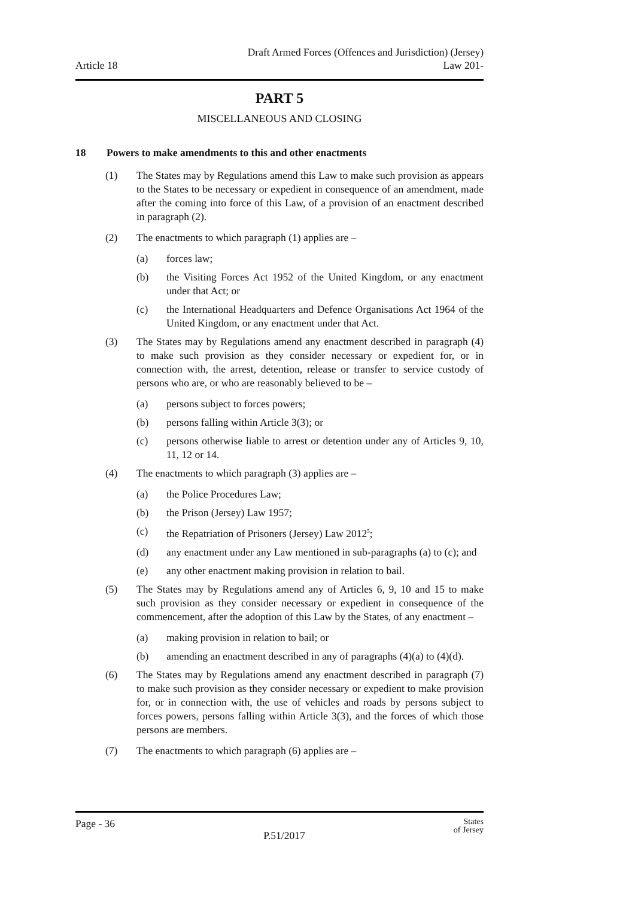Article 18
Draft Armed Forces (Offences and Jurisdiction) (Jersey)
Law 201-
PART 5
MISCELLANEOUS AND CLOSING
18 Powers to make amendments to this and other enactments
(1) The States may by Regulations amend this Law to make such provision as appears to the States to be necessary or expedient in consequence of an amendment, made after the coming into force of this Law, of a provision of an enactment described in paragraph (2).
(2) The enactments to which paragraph (1) applies are –
(a) forces law;
(b) the Visiting Forces Act 1952 of the United Kingdom, or any enactment under that Act; or
(c) the International Headquarters and Defence Organisations Act 1964 of the United Kingdom, or any enactment under that Act.
(3) The States may by Regulations amend any enactment described in paragraph (4) to make such provision as they consider necessary or expedient for, or in connection with, the arrest, detention, release or transfer to service custody of persons who are, or who are reasonably believed to be –
(a) persons subject to forces powers;
(b) persons falling within Article 3(3); or
(c) persons otherwise liable to arrest or detention under any of Articles 9, 10, 11, 12 or 14.
(4) The enactments to which paragraph (3) applies are –
(a) the Police Procedures Law;
(b) the Prison (Jersey) Law 1957;
(c) the Repatriation of Prisoners (Jersey) Law 2012<sup>5</sup>;
(d) any enactment under any Law mentioned in sub-paragraphs (a) to (c); and
(e) any other enactment making provision in relation to bail.
(5) The States may by Regulations amend any of Articles 6, 9, 10 and 15 to make such provision as they consider necessary or expedient in consequence of the commencement, after the adoption of this Law by the States, of any enactment –
(a) making provision in relation to bail; or
(b) amending an enactment described in any of paragraphs (4)(a) to (4)(d).
(6) The States may by Regulations amend any enactment described in paragraph (7) to make such provision as they consider necessary or expedient to make provision for, or in connection with, the use of vehicles and roads by persons subject to forces powers, persons falling within Article 3(3), and the forces of which those persons are members.
(7) The enactments to which paragraph (6) applies are –
Page - 36
P.51/2017
States
of Jersey